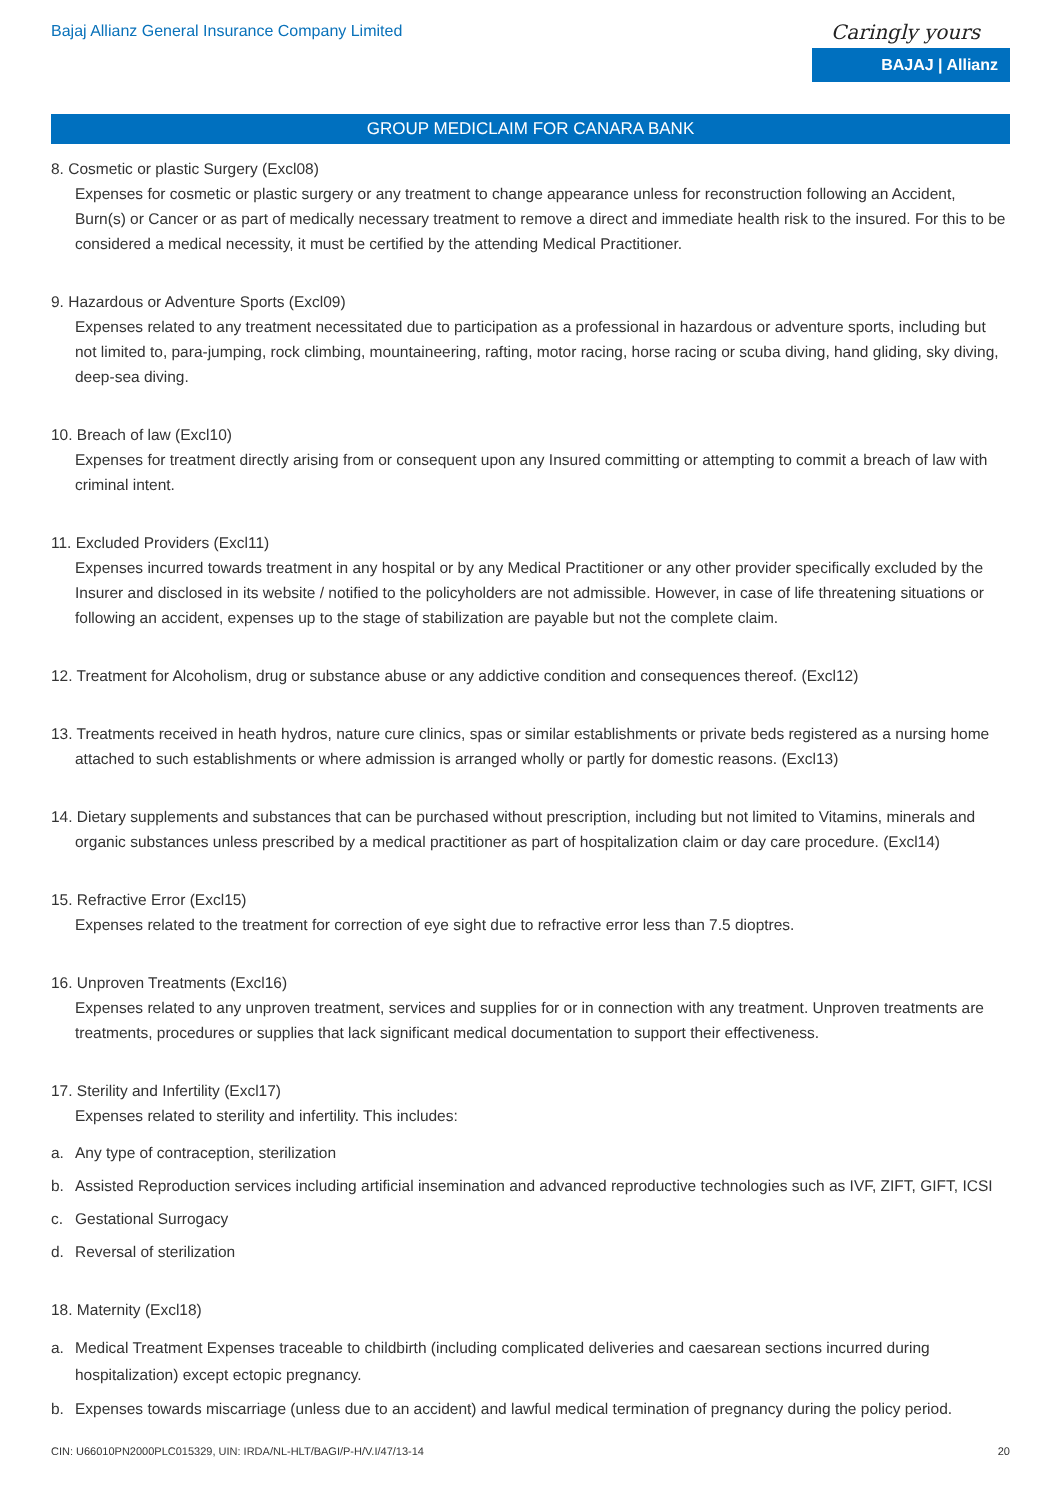Bajaj Allianz General Insurance Company Limited
Caringly yours
BAJAJ | Allianz
GROUP MEDICLAIM FOR CANARA BANK
8. Cosmetic or plastic Surgery (Excl08)
Expenses for cosmetic or plastic surgery or any treatment to change appearance unless for reconstruction following an Accident, Burn(s) or Cancer or as part of medically necessary treatment to remove a direct and immediate health risk to the insured. For this to be considered a medical necessity, it must be certified by the attending Medical Practitioner.
9. Hazardous or Adventure Sports (Excl09)
Expenses related to any treatment necessitated due to participation as a professional in hazardous or adventure sports, including but not limited to, para-jumping, rock climbing, mountaineering, rafting, motor racing, horse racing or scuba diving, hand gliding, sky diving, deep-sea diving.
10. Breach of law (Excl10)
Expenses for treatment directly arising from or consequent upon any Insured committing or attempting to commit a breach of law with criminal intent.
11. Excluded Providers (Excl11)
Expenses incurred towards treatment in any hospital or by any Medical Practitioner or any other provider specifically excluded by the Insurer and disclosed in its website / notified to the policyholders are not admissible. However, in case of life threatening situations or following an accident, expenses up to the stage of stabilization are payable but not the complete claim.
12. Treatment for Alcoholism, drug or substance abuse or any addictive condition and consequences thereof. (Excl12)
13. Treatments received in heath hydros, nature cure clinics, spas or similar establishments or private beds registered as a nursing home
attached to such establishments or where admission is arranged wholly or partly for domestic reasons. (Excl13)
14. Dietary supplements and substances that can be purchased without prescription, including but not limited to Vitamins, minerals and
organic substances unless prescribed by a medical practitioner as part of hospitalization claim or day care procedure. (Excl14)
15. Refractive Error (Excl15)
Expenses related to the treatment for correction of eye sight due to refractive error less than 7.5 dioptres.
16. Unproven Treatments (Excl16)
Expenses related to any unproven treatment, services and supplies for or in connection with any treatment. Unproven treatments are treatments, procedures or supplies that lack significant medical documentation to support their effectiveness.
17. Sterility and Infertility (Excl17)
Expenses related to sterility and infertility. This includes:
a. Any type of contraception, sterilization
b. Assisted Reproduction services including artificial insemination and advanced reproductive technologies such as IVF, ZIFT, GIFT, ICSI
c. Gestational Surrogacy
d. Reversal of sterilization
18. Maternity (Excl18)
a. Medical Treatment Expenses traceable to childbirth (including complicated deliveries and caesarean sections incurred during hospitalization) except ectopic pregnancy.
b. Expenses towards miscarriage (unless due to an accident) and lawful medical termination of pregnancy during the policy period.
CIN: U66010PN2000PLC015329, UIN: IRDA/NL-HLT/BAGI/P-H/V.I/47/13-14 20